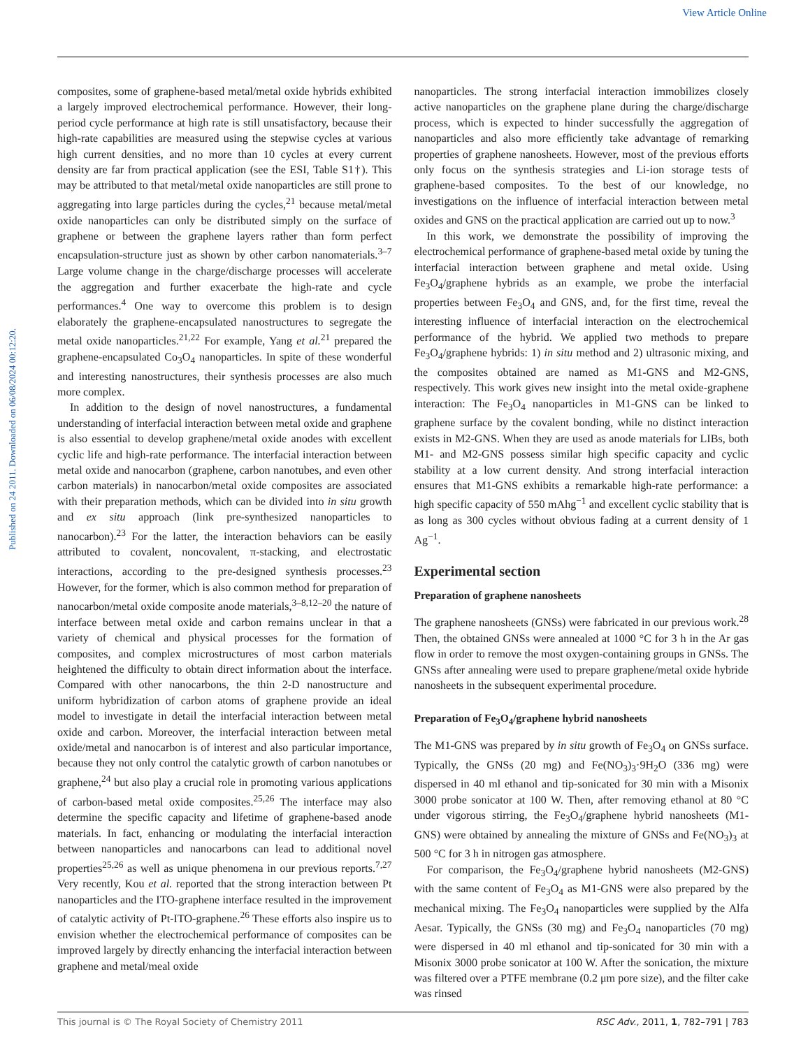View Article Online
Published on 24 2011. Downloaded on 06/08/2024 00:12:20.
composites, some of graphene-based metal/metal oxide hybrids exhibited a largely improved electrochemical performance. However, their long-period cycle performance at high rate is still unsatisfactory, because their high-rate capabilities are measured using the stepwise cycles at various high current densities, and no more than 10 cycles at every current density are far from practical application (see the ESI, Table S1†). This may be attributed to that metal/metal oxide nanoparticles are still prone to aggregating into large particles during the cycles,<sup>21</sup> because metal/metal oxide nanoparticles can only be distributed simply on the surface of graphene or between the graphene layers rather than form perfect encapsulation-structure just as shown by other carbon nanomaterials.<sup>3–7</sup> Large volume change in the charge/discharge processes will accelerate the aggregation and further exacerbate the high-rate and cycle performances.<sup>4</sup> One way to overcome this problem is to design elaborately the graphene-encapsulated nanostructures to segregate the metal oxide nanoparticles.<sup>21,22</sup> For example, Yang et al.<sup>21</sup> prepared the graphene-encapsulated Co<sub>3</sub>O<sub>4</sub> nanoparticles. In spite of these wonderful and interesting nanostructures, their synthesis processes are also much more complex.
In addition to the design of novel nanostructures, a fundamental understanding of interfacial interaction between metal oxide and graphene is also essential to develop graphene/metal oxide anodes with excellent cyclic life and high-rate performance. The interfacial interaction between metal oxide and nanocarbon (graphene, carbon nanotubes, and even other carbon materials) in nanocarbon/metal oxide composites are associated with their preparation methods, which can be divided into in situ growth and ex situ approach (link pre-synthesized nanoparticles to nanocarbon).<sup>23</sup> For the latter, the interaction behaviors can be easily attributed to covalent, noncovalent, π-stacking, and electrostatic interactions, according to the pre-designed synthesis processes.<sup>23</sup> However, for the former, which is also common method for preparation of nanocarbon/metal oxide composite anode materials,<sup>3–8,12–20</sup> the nature of interface between metal oxide and carbon remains unclear in that a variety of chemical and physical processes for the formation of composites, and complex microstructures of most carbon materials heightened the difficulty to obtain direct information about the interface. Compared with other nanocarbons, the thin 2-D nanostructure and uniform hybridization of carbon atoms of graphene provide an ideal model to investigate in detail the interfacial interaction between metal oxide and carbon. Moreover, the interfacial interaction between metal oxide/metal and nanocarbon is of interest and also particular importance, because they not only control the catalytic growth of carbon nanotubes or graphene,<sup>24</sup> but also play a crucial role in promoting various applications of carbon-based metal oxide composites.<sup>25,26</sup> The interface may also determine the specific capacity and lifetime of graphene-based anode materials. In fact, enhancing or modulating the interfacial interaction between nanoparticles and nanocarbons can lead to additional novel properties<sup>25,26</sup> as well as unique phenomena in our previous reports.<sup>7,27</sup> Very recently, Kou et al. reported that the strong interaction between Pt nanoparticles and the ITO-graphene interface resulted in the improvement of catalytic activity of Pt-ITO-graphene.<sup>26</sup> These efforts also inspire us to envision whether the electrochemical performance of composites can be improved largely by directly enhancing the interfacial interaction between graphene and metal/meal oxide
nanoparticles. The strong interfacial interaction immobilizes closely active nanoparticles on the graphene plane during the charge/discharge process, which is expected to hinder successfully the aggregation of nanoparticles and also more efficiently take advantage of remarking properties of graphene nanosheets. However, most of the previous efforts only focus on the synthesis strategies and Li-ion storage tests of graphene-based composites. To the best of our knowledge, no investigations on the influence of interfacial interaction between metal oxides and GNS on the practical application are carried out up to now.<sup>3</sup>
In this work, we demonstrate the possibility of improving the electrochemical performance of graphene-based metal oxide by tuning the interfacial interaction between graphene and metal oxide. Using Fe<sub>3</sub>O<sub>4</sub>/graphene hybrids as an example, we probe the interfacial properties between Fe<sub>3</sub>O<sub>4</sub> and GNS, and, for the first time, reveal the interesting influence of interfacial interaction on the electrochemical performance of the hybrid. We applied two methods to prepare Fe<sub>3</sub>O<sub>4</sub>/graphene hybrids: 1) in situ method and 2) ultrasonic mixing, and the composites obtained are named as M1-GNS and M2-GNS, respectively. This work gives new insight into the metal oxide-graphene interaction: The Fe<sub>3</sub>O<sub>4</sub> nanoparticles in M1-GNS can be linked to graphene surface by the covalent bonding, while no distinct interaction exists in M2-GNS. When they are used as anode materials for LIBs, both M1- and M2-GNS possess similar high specific capacity and cyclic stability at a low current density. And strong interfacial interaction ensures that M1-GNS exhibits a remarkable high-rate performance: a high specific capacity of 550 mAhg<sup>−1</sup> and excellent cyclic stability that is as long as 300 cycles without obvious fading at a current density of 1 Ag<sup>−1</sup>.
Experimental section
Preparation of graphene nanosheets
The graphene nanosheets (GNSs) were fabricated in our previous work.<sup>28</sup> Then, the obtained GNSs were annealed at 1000 °C for 3 h in the Ar gas flow in order to remove the most oxygen-containing groups in GNSs. The GNSs after annealing were used to prepare graphene/metal oxide hybride nanosheets in the subsequent experimental procedure.
Preparation of Fe<sub>3</sub>O<sub>4</sub>/graphene hybrid nanosheets
The M1-GNS was prepared by in situ growth of Fe<sub>3</sub>O<sub>4</sub> on GNSs surface. Typically, the GNSs (20 mg) and Fe(NO<sub>3</sub>)<sub>3</sub>·9H<sub>2</sub>O (336 mg) were dispersed in 40 ml ethanol and tip-sonicated for 30 min with a Misonix 3000 probe sonicator at 100 W. Then, after removing ethanol at 80 °C under vigorous stirring, the Fe<sub>3</sub>O<sub>4</sub>/graphene hybrid nanosheets (M1-GNS) were obtained by annealing the mixture of GNSs and Fe(NO<sub>3</sub>)<sub>3</sub> at 500 °C for 3 h in nitrogen gas atmosphere.
For comparison, the Fe<sub>3</sub>O<sub>4</sub>/graphene hybrid nanosheets (M2-GNS) with the same content of Fe<sub>3</sub>O<sub>4</sub> as M1-GNS were also prepared by the mechanical mixing. The Fe<sub>3</sub>O<sub>4</sub> nanoparticles were supplied by the Alfa Aesar. Typically, the GNSs (30 mg) and Fe<sub>3</sub>O<sub>4</sub> nanoparticles (70 mg) were dispersed in 40 ml ethanol and tip-sonicated for 30 min with a Misonix 3000 probe sonicator at 100 W. After the sonication, the mixture was filtered over a PTFE membrane (0.2 μm pore size), and the filter cake was rinsed
This journal is © The Royal Society of Chemistry 2011 RSC Adv., 2011, 1, 782–791 | 783